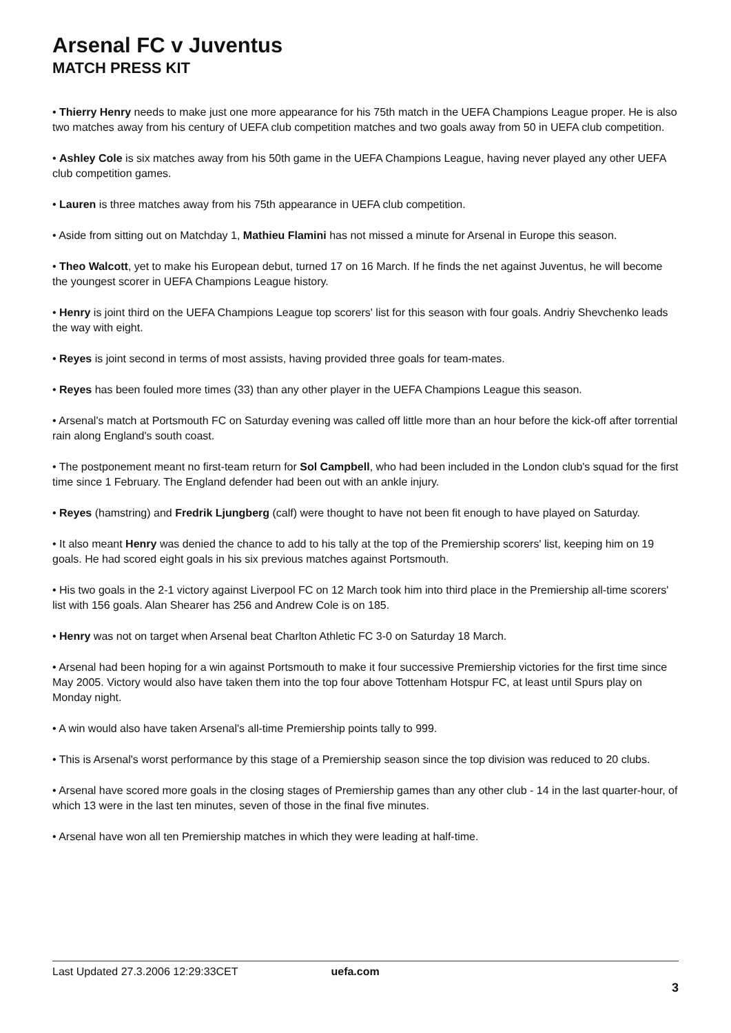Arsenal FC v Juventus
MATCH PRESS KIT
• Thierry Henry needs to make just one more appearance for his 75th match in the UEFA Champions League proper. He is also two matches away from his century of UEFA club competition matches and two goals away from 50 in UEFA club competition.
• Ashley Cole is six matches away from his 50th game in the UEFA Champions League, having never played any other UEFA club competition games.
• Lauren is three matches away from his 75th appearance in UEFA club competition.
• Aside from sitting out on Matchday 1, Mathieu Flamini has not missed a minute for Arsenal in Europe this season.
• Theo Walcott, yet to make his European debut, turned 17 on 16 March. If he finds the net against Juventus, he will become the youngest scorer in UEFA Champions League history.
• Henry is joint third on the UEFA Champions League top scorers' list for this season with four goals. Andriy Shevchenko leads the way with eight.
• Reyes is joint second in terms of most assists, having provided three goals for team-mates.
• Reyes has been fouled more times (33) than any other player in the UEFA Champions League this season.
• Arsenal's match at Portsmouth FC on Saturday evening was called off little more than an hour before the kick-off after torrential rain along England's south coast.
• The postponement meant no first-team return for Sol Campbell, who had been included in the London club's squad for the first time since 1 February. The England defender had been out with an ankle injury.
• Reyes (hamstring) and Fredrik Ljungberg (calf) were thought to have not been fit enough to have played on Saturday.
• It also meant Henry was denied the chance to add to his tally at the top of the Premiership scorers' list, keeping him on 19 goals. He had scored eight goals in his six previous matches against Portsmouth.
• His two goals in the 2-1 victory against Liverpool FC on 12 March took him into third place in the Premiership all-time scorers' list with 156 goals. Alan Shearer has 256 and Andrew Cole is on 185.
• Henry was not on target when Arsenal beat Charlton Athletic FC 3-0 on Saturday 18 March.
• Arsenal had been hoping for a win against Portsmouth to make it four successive Premiership victories for the first time since May 2005. Victory would also have taken them into the top four above Tottenham Hotspur FC, at least until Spurs play on Monday night.
• A win would also have taken Arsenal's all-time Premiership points tally to 999.
• This is Arsenal's worst performance by this stage of a Premiership season since the top division was reduced to 20 clubs.
• Arsenal have scored more goals in the closing stages of Premiership games than any other club - 14 in the last quarter-hour, of which 13 were in the last ten minutes, seven of those in the final five minutes.
• Arsenal have won all ten Premiership matches in which they were leading at half-time.
Last Updated 27.3.2006 12:29:33CET uefa.com
3